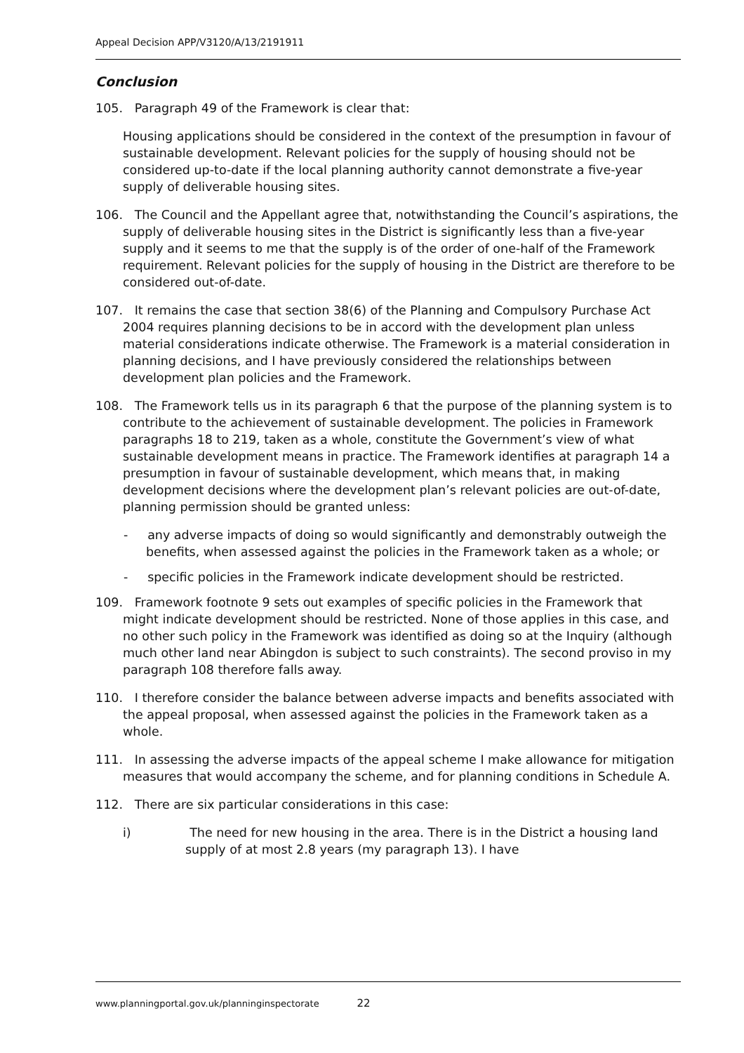Appeal Decision APP/V3120/A/13/2191911
Conclusion
105. Paragraph 49 of the Framework is clear that:
Housing applications should be considered in the context of the presumption in favour of sustainable development. Relevant policies for the supply of housing should not be considered up-to-date if the local planning authority cannot demonstrate a five-year supply of deliverable housing sites.
106. The Council and the Appellant agree that, notwithstanding the Council’s aspirations, the supply of deliverable housing sites in the District is significantly less than a five-year supply and it seems to me that the supply is of the order of one-half of the Framework requirement. Relevant policies for the supply of housing in the District are therefore to be considered out-of-date.
107. It remains the case that section 38(6) of the Planning and Compulsory Purchase Act 2004 requires planning decisions to be in accord with the development plan unless material considerations indicate otherwise. The Framework is a material consideration in planning decisions, and I have previously considered the relationships between development plan policies and the Framework.
108. The Framework tells us in its paragraph 6 that the purpose of the planning system is to contribute to the achievement of sustainable development. The policies in Framework paragraphs 18 to 219, taken as a whole, constitute the Government’s view of what sustainable development means in practice. The Framework identifies at paragraph 14 a presumption in favour of sustainable development, which means that, in making development decisions where the development plan’s relevant policies are out-of-date, planning permission should be granted unless:
- any adverse impacts of doing so would significantly and demonstrably outweigh the benefits, when assessed against the policies in the Framework taken as a whole; or
- specific policies in the Framework indicate development should be restricted.
109. Framework footnote 9 sets out examples of specific policies in the Framework that might indicate development should be restricted. None of those applies in this case, and no other such policy in the Framework was identified as doing so at the Inquiry (although much other land near Abingdon is subject to such constraints). The second proviso in my paragraph 108 therefore falls away.
110. I therefore consider the balance between adverse impacts and benefits associated with the appeal proposal, when assessed against the policies in the Framework taken as a whole.
111. In assessing the adverse impacts of the appeal scheme I make allowance for mitigation measures that would accompany the scheme, and for planning conditions in Schedule A.
112. There are six particular considerations in this case:
i) The need for new housing in the area. There is in the District a housing land supply of at most 2.8 years (my paragraph 13). I have
www.planningportal.gov.uk/planninginspectorate 22